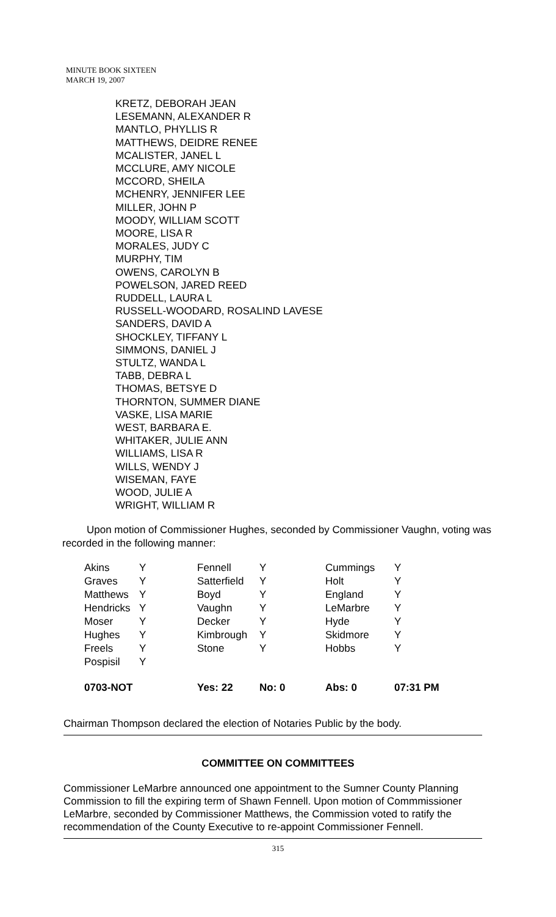MINUTE BOOK SIXTEEN
MARCH 19, 2007
KRETZ, DEBORAH JEAN
LESEMANN, ALEXANDER R
MANTLO, PHYLLIS R
MATTHEWS, DEIDRE RENEE
MCALISTER, JANEL L
MCCLURE, AMY NICOLE
MCCORD, SHEILA
MCHENRY, JENNIFER LEE
MILLER, JOHN P
MOODY, WILLIAM SCOTT
MOORE, LISA R
MORALES, JUDY C
MURPHY, TIM
OWENS, CAROLYN B
POWELSON, JARED REED
RUDDELL, LAURA L
RUSSELL-WOODARD, ROSALIND LAVESE
SANDERS, DAVID A
SHOCKLEY, TIFFANY L
SIMMONS, DANIEL J
STULTZ, WANDA L
TABB, DEBRA L
THOMAS, BETSYE D
THORNTON, SUMMER DIANE
VASKE, LISA MARIE
WEST, BARBARA E.
WHITAKER, JULIE ANN
WILLIAMS, LISA R
WILLS, WENDY J
WISEMAN, FAYE
WOOD, JULIE A
WRIGHT, WILLIAM R
Upon motion of Commissioner Hughes, seconded by Commissioner Vaughn, voting was recorded in the following manner:
| Akins | Y | Fennell | Y | Cummings | Y |
| Graves | Y | Satterfield | Y | Holt | Y |
| Matthews | Y | Boyd | Y | England | Y |
| Hendricks | Y | Vaughn | Y | LeMarbre | Y |
| Moser | Y | Decker | Y | Hyde | Y |
| Hughes | Y | Kimbrough | Y | Skidmore | Y |
| Freels | Y | Stone | Y | Hobbs | Y |
| Pospisil | Y | | | | |
| 0703-NOT | | Yes: 22 | No: 0 | Abs: 0 | 07:31 PM |
Chairman Thompson declared the election of Notaries Public by the body.
COMMITTEE ON COMMITTEES
Commissioner LeMarbre announced one appointment to the Sumner County Planning Commission to fill the expiring term of Shawn Fennell. Upon motion of Commmissioner LeMarbre, seconded by Commissioner Matthews, the Commission voted to ratify the recommendation of the County Executive to re-appoint Commissioner Fennell.
315